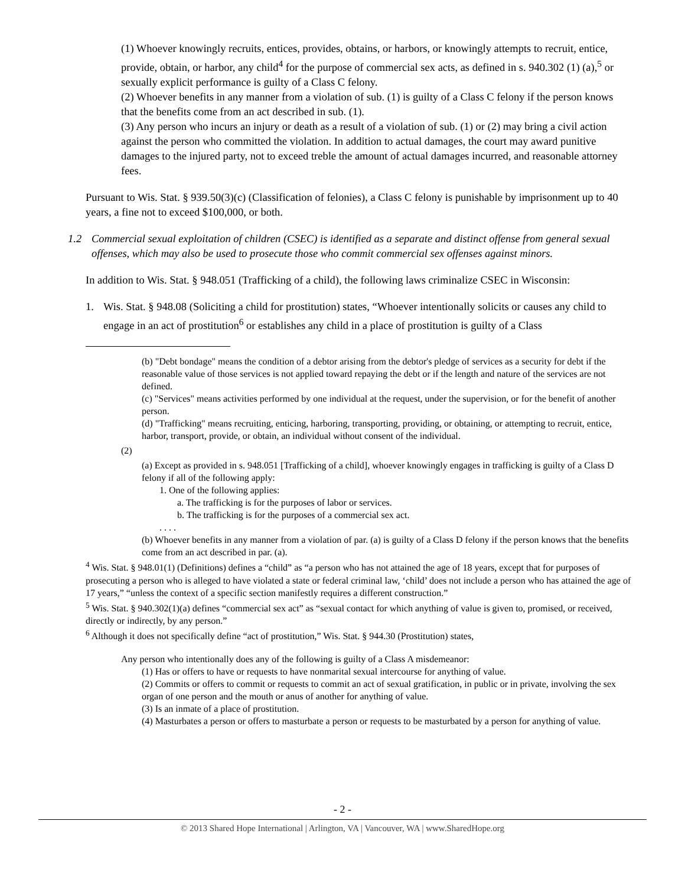(1) Whoever knowingly recruits, entices, provides, obtains, or harbors, or knowingly attempts to recruit, entice, provide, obtain, or harbor, any child<sup>4</sup> for the purpose of commercial sex acts, as defined in s. 940.302 (1) (a),<sup>5</sup> or sexually explicit performance is guilty of a Class C felony.
(2) Whoever benefits in any manner from a violation of sub. (1) is guilty of a Class C felony if the person knows that the benefits come from an act described in sub. (1).
(3) Any person who incurs an injury or death as a result of a violation of sub. (1) or (2) may bring a civil action against the person who committed the violation. In addition to actual damages, the court may award punitive damages to the injured party, not to exceed treble the amount of actual damages incurred, and reasonable attorney fees.
Pursuant to Wis. Stat. § 939.50(3)(c) (Classification of felonies), a Class C felony is punishable by imprisonment up to 40 years, a fine not to exceed $100,000, or both.
1.2 Commercial sexual exploitation of children (CSEC) is identified as a separate and distinct offense from general sexual offenses, which may also be used to prosecute those who commit commercial sex offenses against minors.
In addition to Wis. Stat. § 948.051 (Trafficking of a child), the following laws criminalize CSEC in Wisconsin:
1. Wis. Stat. § 948.08 (Soliciting a child for prostitution) states, “Whoever intentionally solicits or causes any child to engage in an act of prostitution<sup>6</sup> or establishes any child in a place of prostitution is guilty of a Class
(b) "Debt bondage" means the condition of a debtor arising from the debtor's pledge of services as a security for debt if the reasonable value of those services is not applied toward repaying the debt or if the length and nature of the services are not defined.
(c) "Services" means activities performed by one individual at the request, under the supervision, or for the benefit of another person.
(d) "Trafficking" means recruiting, enticing, harboring, transporting, providing, or obtaining, or attempting to recruit, entice, harbor, transport, provide, or obtain, an individual without consent of the individual.
(2)
(a) Except as provided in s. 948.051 [Trafficking of a child], whoever knowingly engages in trafficking is guilty of a Class D felony if all of the following apply:
1. One of the following applies:
a. The trafficking is for the purposes of labor or services.
b. The trafficking is for the purposes of a commercial sex act.
. . . .
(b) Whoever benefits in any manner from a violation of par. (a) is guilty of a Class D felony if the person knows that the benefits come from an act described in par. (a).
<sup>4</sup> Wis. Stat. § 948.01(1) (Definitions) defines a “child” as “a person who has not attained the age of 18 years, except that for purposes of prosecuting a person who is alleged to have violated a state or federal criminal law, ‘child’ does not include a person who has attained the age of 17 years,” “unless the context of a specific section manifestly requires a different construction.”
<sup>5</sup> Wis. Stat. § 940.302(1)(a) defines “commercial sex act” as “sexual contact for which anything of value is given to, promised, or received, directly or indirectly, by any person.”
<sup>6</sup> Although it does not specifically define “act of prostitution,” Wis. Stat. § 944.30 (Prostitution) states,
Any person who intentionally does any of the following is guilty of a Class A misdemeanor:
(1) Has or offers to have or requests to have nonmarital sexual intercourse for anything of value.
(2) Commits or offers to commit or requests to commit an act of sexual gratification, in public or in private, involving the sex organ of one person and the mouth or anus of another for anything of value.
(3) Is an inmate of a place of prostitution.
(4) Masturbates a person or offers to masturbate a person or requests to be masturbated by a person for anything of value.
- 2 -
© 2013 Shared Hope International | Arlington, VA | Vancouver, WA | www.SharedHope.org